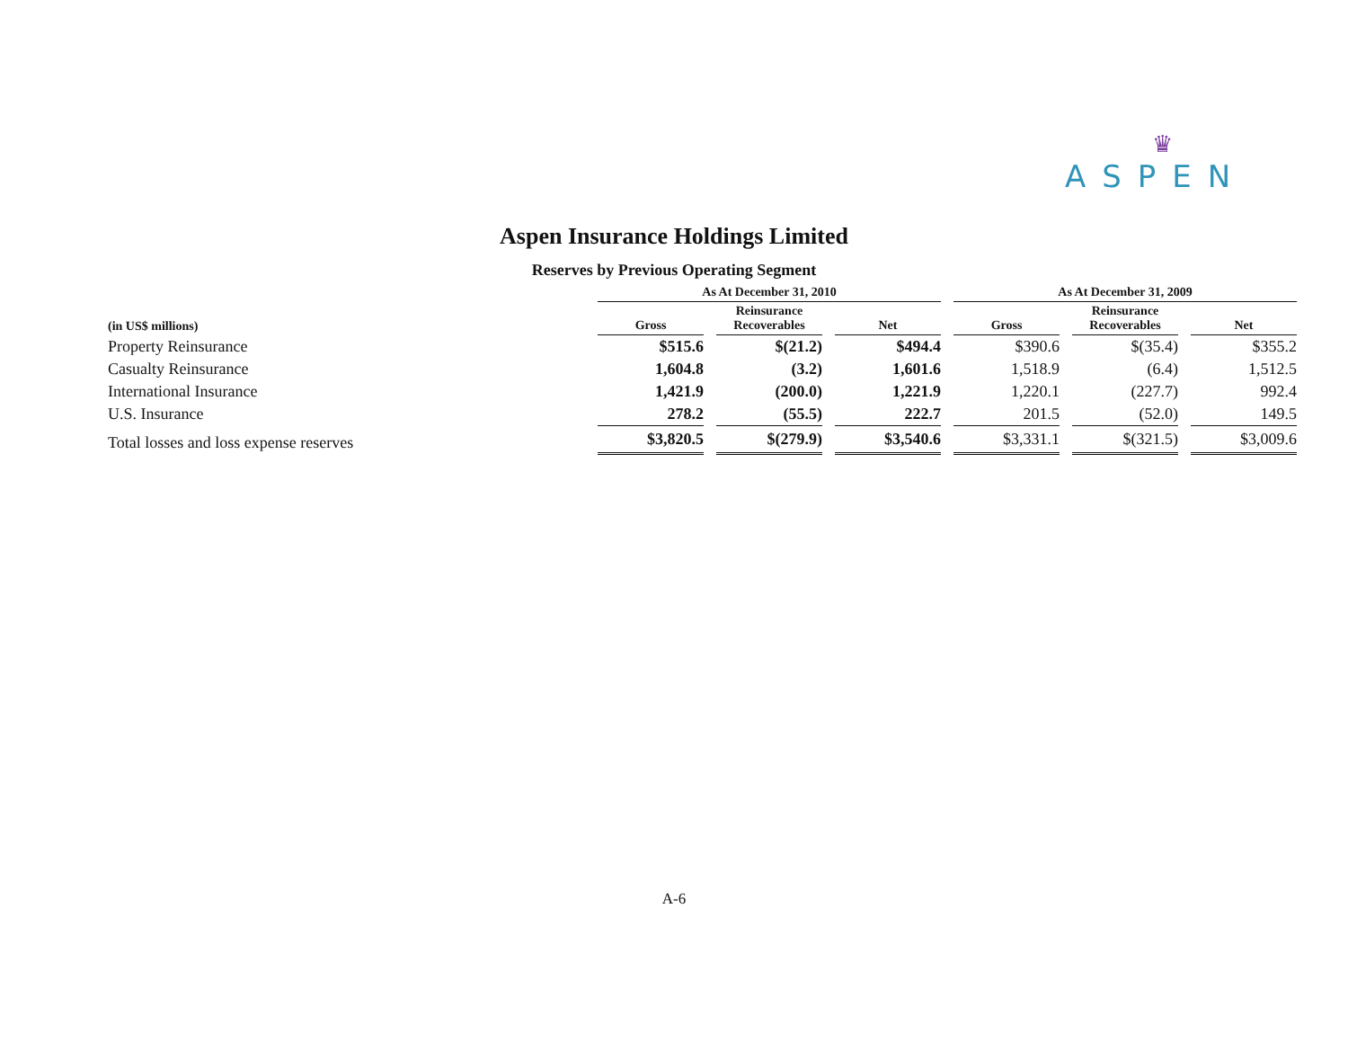♛
ASPEN
Aspen Insurance Holdings Limited
Reserves by Previous Operating Segment
| | As At December 31, 2010 | | | | | | As At December 31, 2009 | | | | |
| --- | --- | --- | --- | --- | --- | --- | --- | --- | --- | --- | --- |
| (in US$ millions) | Gross | | Reinsurance Recoverables | | Net | | Gross | | Reinsurance Recoverables | | Net |
| Property Reinsurance | $515.6 | | $(21.2) | | $494.4 | | $390.6 | | $(35.4) | | $355.2 |
| Casualty Reinsurance | 1,604.8 | | (3.2) | | 1,601.6 | | 1,518.9 | | (6.4) | | 1,512.5 |
| International Insurance | 1,421.9 | | (200.0) | | 1,221.9 | | 1,220.1 | | (227.7) | | 992.4 |
| U.S. Insurance | 278.2 | | (55.5) | | 222.7 | | 201.5 | | (52.0) | | 149.5 |
| Total losses and loss expense reserves | $3,820.5 | | $(279.9) | | $3,540.6 | | $3,331.1 | | $(321.5) | | $3,009.6 |
A-6